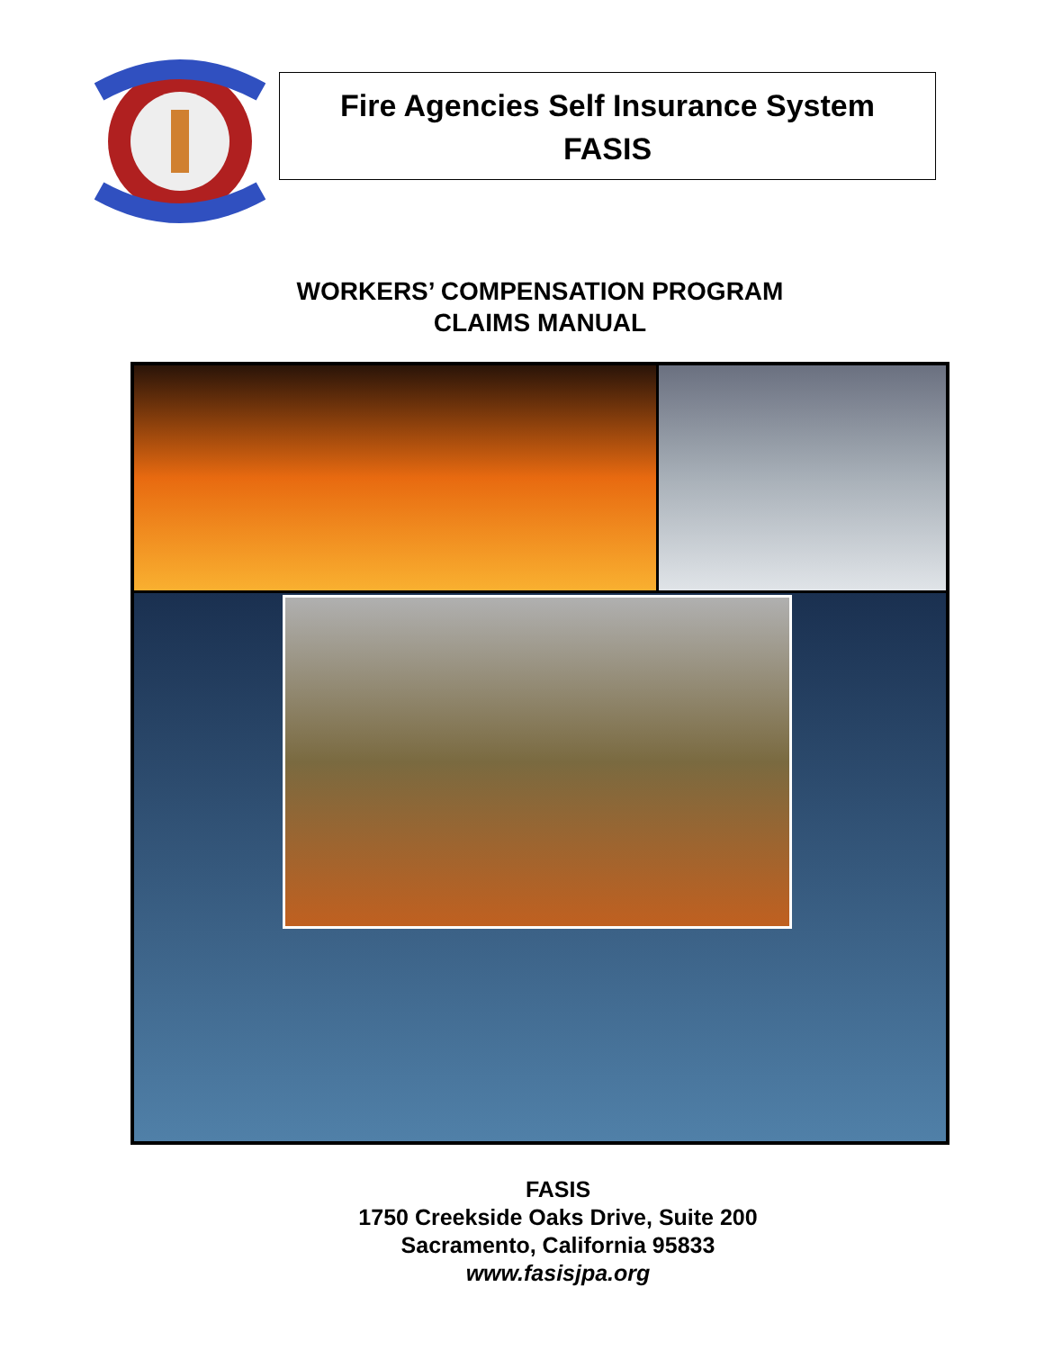Fire Agencies Self Insurance System
FASIS
WORKERS’ COMPENSATION PROGRAM
CLAIMS MANUAL
FASIS
1750 Creekside Oaks Drive, Suite 200
Sacramento, California 95833
www.fasisjpa.org